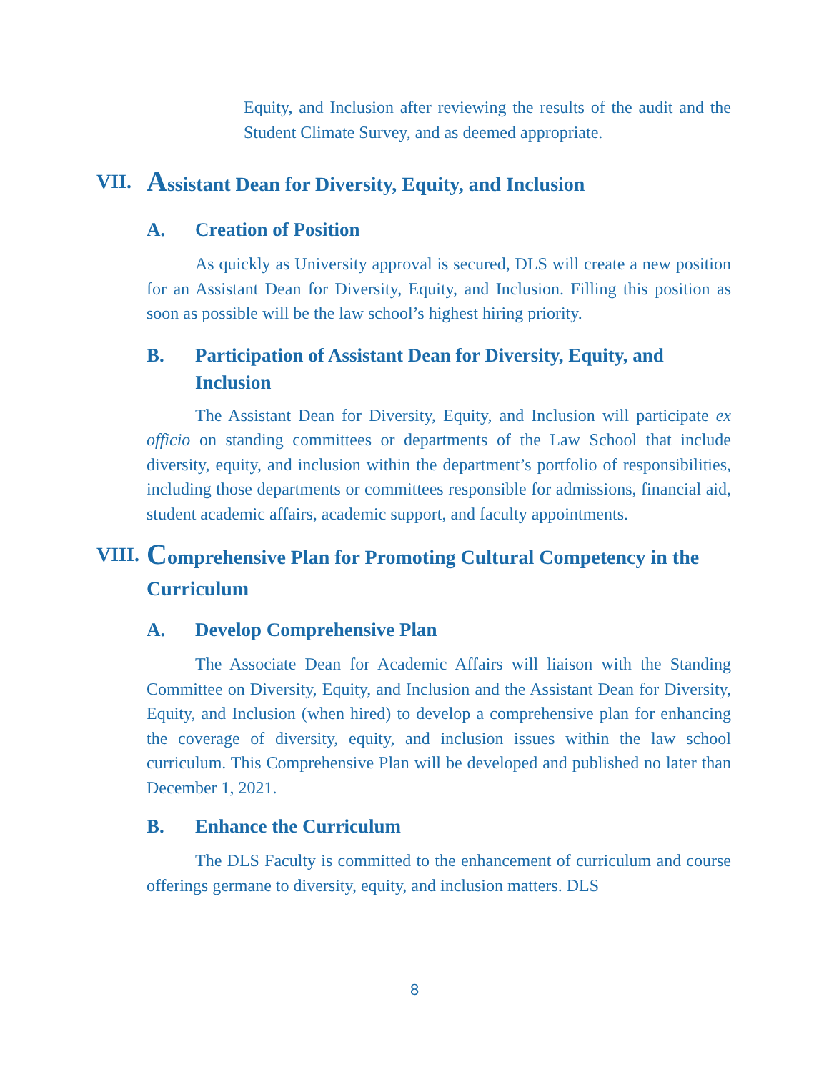Equity, and Inclusion after reviewing the results of the audit and the Student Climate Survey, and as deemed appropriate.
VII. Assistant Dean for Diversity, Equity, and Inclusion
A. Creation of Position
As quickly as University approval is secured, DLS will create a new position for an Assistant Dean for Diversity, Equity, and Inclusion. Filling this position as soon as possible will be the law school’s highest hiring priority.
B. Participation of Assistant Dean for Diversity, Equity, and Inclusion
The Assistant Dean for Diversity, Equity, and Inclusion will participate ex officio on standing committees or departments of the Law School that include diversity, equity, and inclusion within the department’s portfolio of responsibilities, including those departments or committees responsible for admissions, financial aid, student academic affairs, academic support, and faculty appointments.
VIII. Comprehensive Plan for Promoting Cultural Competency in the Curriculum
A. Develop Comprehensive Plan
The Associate Dean for Academic Affairs will liaison with the Standing Committee on Diversity, Equity, and Inclusion and the Assistant Dean for Diversity, Equity, and Inclusion (when hired) to develop a comprehensive plan for enhancing the coverage of diversity, equity, and inclusion issues within the law school curriculum. This Comprehensive Plan will be developed and published no later than December 1, 2021.
B. Enhance the Curriculum
The DLS Faculty is committed to the enhancement of curriculum and course offerings germane to diversity, equity, and inclusion matters. DLS
8